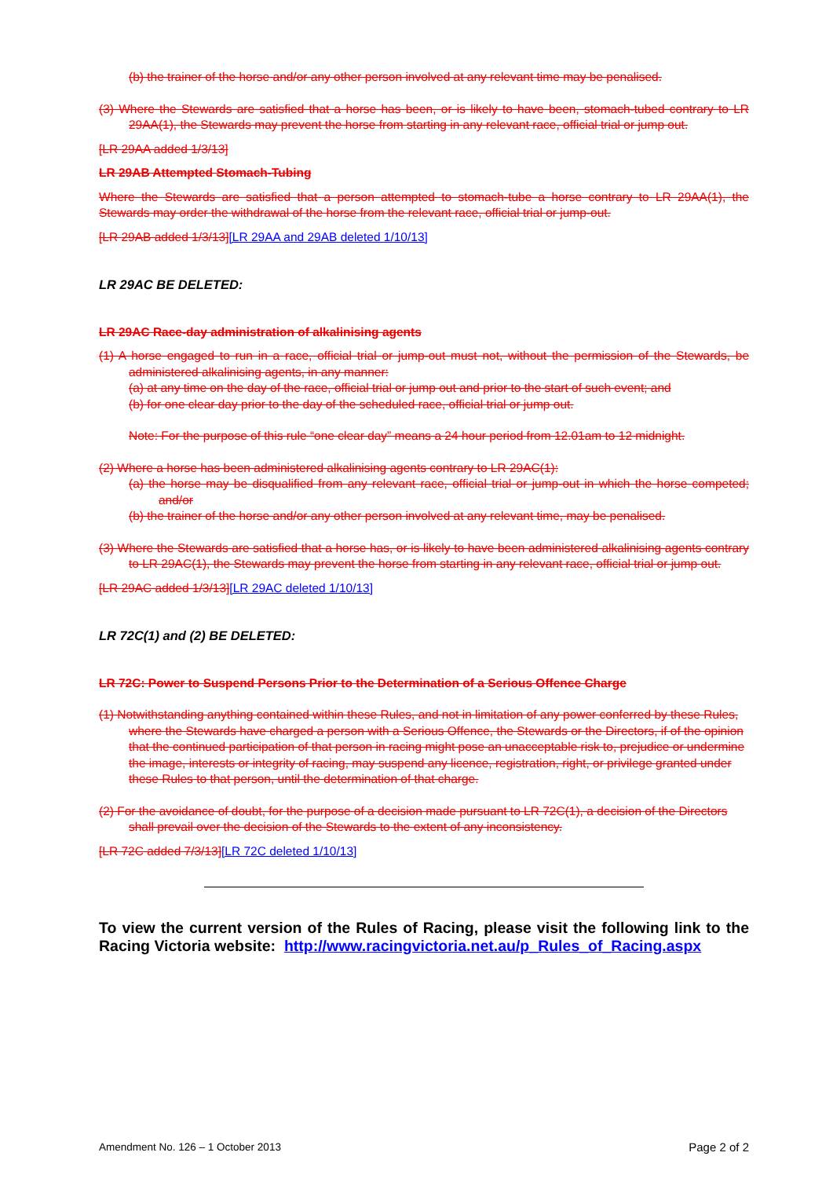(b) the trainer of the horse and/or any other person involved at any relevant time may be penalised.
(3) Where the Stewards are satisfied that a horse has been, or is likely to have been, stomach-tubed contrary to LR 29AA(1), the Stewards may prevent the horse from starting in any relevant race, official trial or jump out.
[LR 29AA added 1/3/13]
LR 29AB Attempted Stomach-Tubing
Where the Stewards are satisfied that a person attempted to stomach-tube a horse contrary to LR 29AA(1), the Stewards may order the withdrawal of the horse from the relevant race, official trial or jump-out.
[LR 29AB added 1/3/13][LR 29AA and 29AB deleted 1/10/13]
LR 29AC BE DELETED:
LR 29AC Race-day administration of alkalinising agents
(1) A horse engaged to run in a race, official trial or jump-out must not, without the permission of the Stewards, be administered alkalinising agents, in any manner:
(a) at any time on the day of the race, official trial or jump out and prior to the start of such event; and
(b) for one clear day prior to the day of the scheduled race, official trial or jump out.
Note: For the purpose of this rule “one clear day” means a 24 hour period from 12.01am to 12 midnight.
(2) Where a horse has been administered alkalinising agents contrary to LR 29AC(1):
(a) the horse may be disqualified from any relevant race, official trial or jump-out in which the horse competed; and/or
(b) the trainer of the horse and/or any other person involved at any relevant time, may be penalised.
(3) Where the Stewards are satisfied that a horse has, or is likely to have been administered alkalinising agents contrary to LR 29AC(1), the Stewards may prevent the horse from starting in any relevant race, official trial or jump out.
[LR 29AC added 1/3/13][LR 29AC deleted 1/10/13]
LR 72C(1) and (2) BE DELETED:
LR 72C: Power to Suspend Persons Prior to the Determination of a Serious Offence Charge
(1) Notwithstanding anything contained within these Rules, and not in limitation of any power conferred by these Rules, where the Stewards have charged a person with a Serious Offence, the Stewards or the Directors, if of the opinion that the continued participation of that person in racing might pose an unacceptable risk to, prejudice or undermine the image, interests or integrity of racing, may suspend any licence, registration, right, or privilege granted under these Rules to that person, until the determination of that charge.
(2) For the avoidance of doubt, for the purpose of a decision made pursuant to LR 72C(1), a decision of the Directors shall prevail over the decision of the Stewards to the extent of any inconsistency.
[LR 72C added 7/3/13][LR 72C deleted 1/10/13]
To view the current version of the Rules of Racing, please visit the following link to the Racing Victoria website: http://www.racingvictoria.net.au/p_Rules_of_Racing.aspx
Amendment No. 126 – 1 October 2013 Page 2 of 2